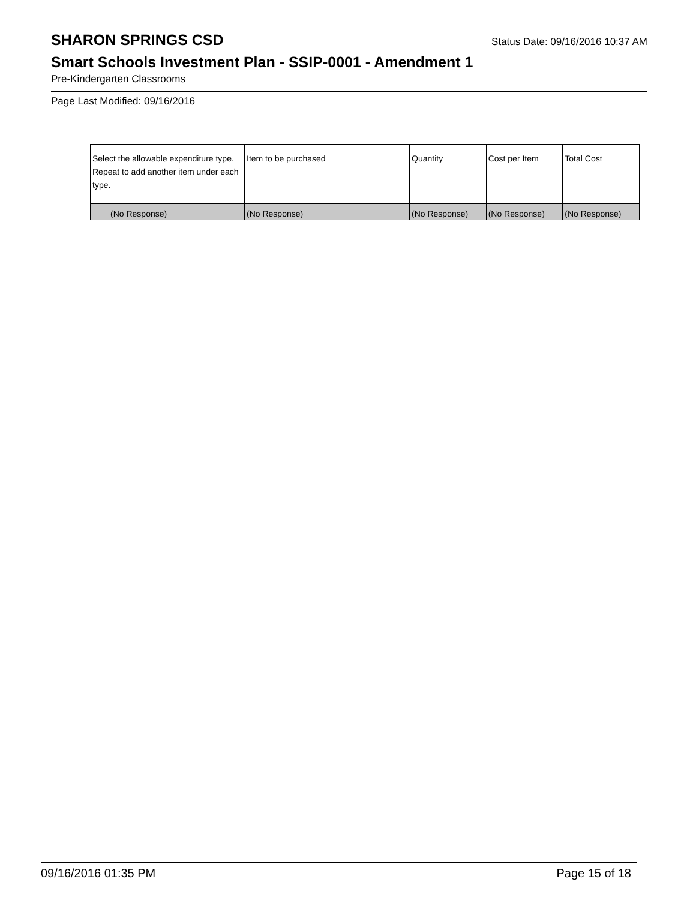SHARON SPRINGS CSD
Status Date: 09/16/2016 10:37 AM
Smart Schools Investment Plan - SSIP-0001 - Amendment 1
Pre-Kindergarten Classrooms
Page Last Modified: 09/16/2016
| Select the allowable expenditure type. Repeat to add another item under each type. | Item to be purchased | Quantity | Cost per Item | Total Cost |
| --- | --- | --- | --- | --- |
| (No Response) | (No Response) | (No Response) | (No Response) | (No Response) |
09/16/2016 01:35 PM Page 15 of 18